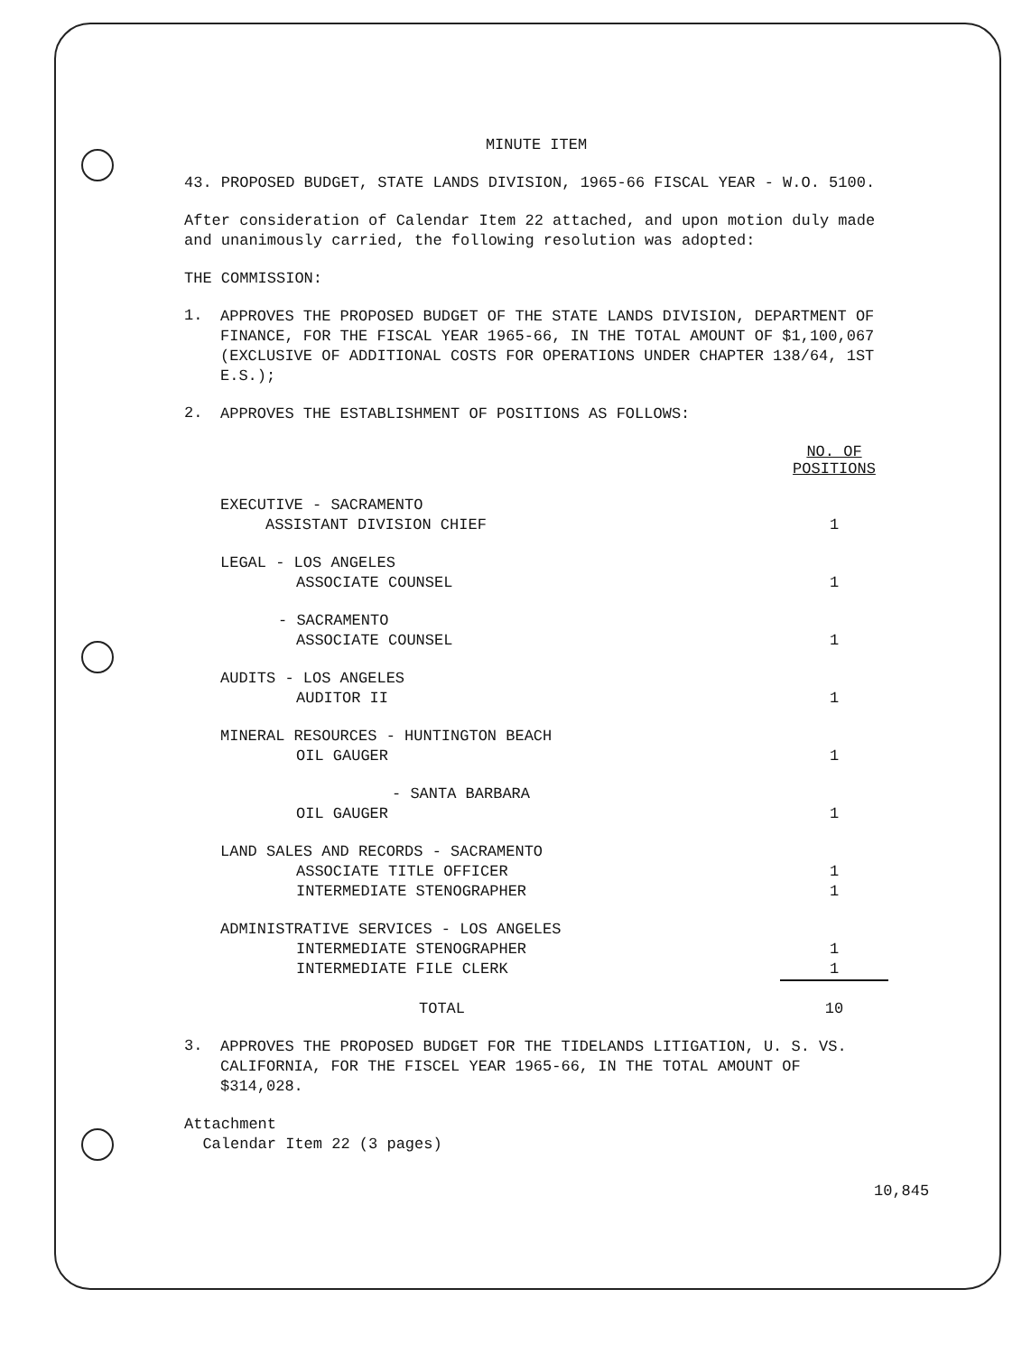MINUTE ITEM
43. PROPOSED BUDGET, STATE LANDS DIVISION, 1965-66 FISCAL YEAR - W.O. 5100.
After consideration of Calendar Item 22 attached, and upon motion duly made and unanimously carried, the following resolution was adopted:
THE COMMISSION:
1.
APPROVES THE PROPOSED BUDGET OF THE STATE LANDS DIVISION, DEPARTMENT OF FINANCE, FOR THE FISCAL YEAR 1965-66, IN THE TOTAL AMOUNT OF $1,100,067 (EXCLUSIVE OF ADDITIONAL COSTS FOR OPERATIONS UNDER CHAPTER 138/64, 1ST E.S.);
2.
APPROVES THE ESTABLISHMENT OF POSITIONS AS FOLLOWS:
| | NO. OF POSITIONS |
| EXECUTIVE - SACRAMENTO | |
| ASSISTANT DIVISION CHIEF | 1 |
| LEGAL - LOS ANGELES | |
| ASSOCIATE COUNSEL | 1 |
| - SACRAMENTO | |
| ASSOCIATE COUNSEL | 1 |
| AUDITS - LOS ANGELES | |
| AUDITOR II | 1 |
| MINERAL RESOURCES - HUNTINGTON BEACH | |
| OIL GAUGER | 1 |
| - SANTA BARBARA | |
| OIL GAUGER | 1 |
| LAND SALES AND RECORDS - SACRAMENTO | |
| ASSOCIATE TITLE OFFICER | 1 |
| INTERMEDIATE STENOGRAPHER | 1 |
| ADMINISTRATIVE SERVICES - LOS ANGELES | |
| INTERMEDIATE STENOGRAPHER | 1 |
| INTERMEDIATE FILE CLERK | 1 |
| TOTAL | 10 |
3.
APPROVES THE PROPOSED BUDGET FOR THE TIDELANDS LITIGATION, U. S. VS. CALIFORNIA, FOR THE FISCEL YEAR 1965-66, IN THE TOTAL AMOUNT OF $314,028.
Attachment
Calendar Item 22 (3 pages)
10,845